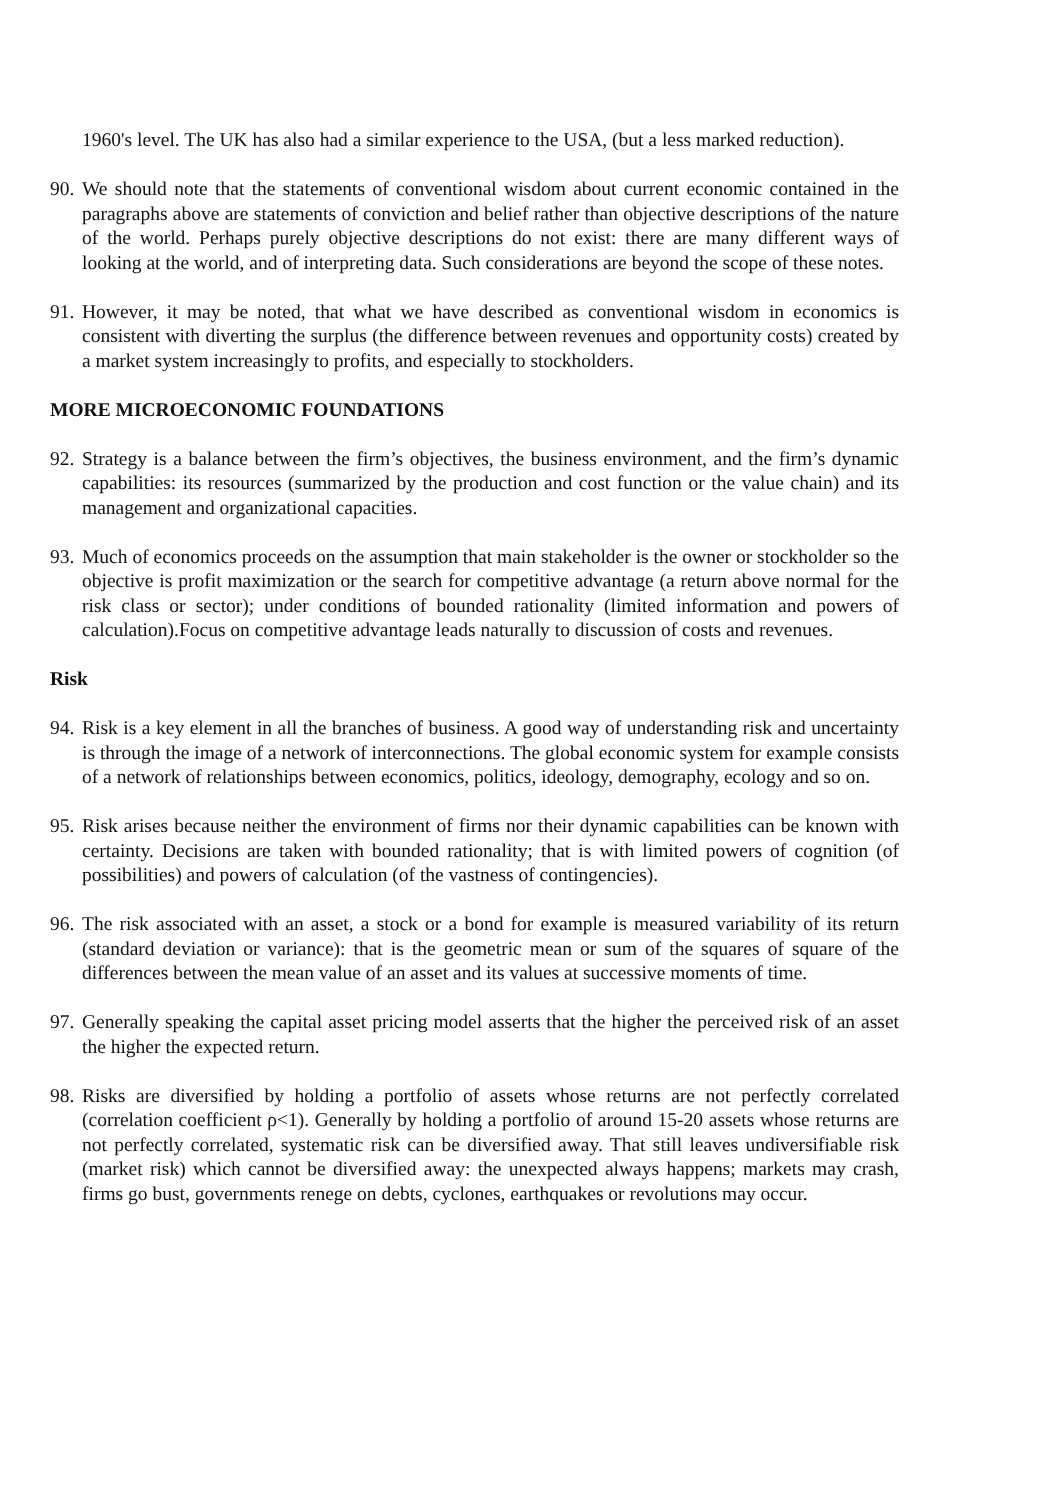1960's level. The UK has also had a similar experience to the USA, (but a less marked reduction).
90. We should note that the statements of conventional wisdom about current economic contained in the paragraphs above are statements of conviction and belief rather than objective descriptions of the nature of the world. Perhaps purely objective descriptions do not exist: there are many different ways of looking at the world, and of interpreting data. Such considerations are beyond the scope of these notes.
91. However, it may be noted, that what we have described as conventional wisdom in economics is consistent with diverting the surplus (the difference between revenues and opportunity costs) created by a market system increasingly to profits, and especially to stockholders.
MORE MICROECONOMIC FOUNDATIONS
92. Strategy is a balance between the firm’s objectives, the business environment, and the firm’s dynamic capabilities: its resources (summarized by the production and cost function or the value chain) and its management and organizational capacities.
93. Much of economics proceeds on the assumption that main stakeholder is the owner or stockholder so the objective is profit maximization or the search for competitive advantage (a return above normal for the risk class or sector); under conditions of bounded rationality (limited information and powers of calculation).Focus on competitive advantage leads naturally to discussion of costs and revenues.
Risk
94. Risk is a key element in all the branches of business. A good way of understanding risk and uncertainty is through the image of a network of interconnections. The global economic system for example consists of a network of relationships between economics, politics, ideology, demography, ecology and so on.
95. Risk arises because neither the environment of firms nor their dynamic capabilities can be known with certainty. Decisions are taken with bounded rationality; that is with limited powers of cognition (of possibilities) and powers of calculation (of the vastness of contingencies).
96. The risk associated with an asset, a stock or a bond for example is measured variability of its return (standard deviation or variance): that is the geometric mean or sum of the squares of square of the differences between the mean value of an asset and its values at successive moments of time.
97. Generally speaking the capital asset pricing model asserts that the higher the perceived risk of an asset the higher the expected return.
98. Risks are diversified by holding a portfolio of assets whose returns are not perfectly correlated (correlation coefficient ρ<1). Generally by holding a portfolio of around 15-20 assets whose returns are not perfectly correlated, systematic risk can be diversified away. That still leaves undiversifiable risk (market risk) which cannot be diversified away: the unexpected always happens; markets may crash, firms go bust, governments renege on debts, cyclones, earthquakes or revolutions may occur.